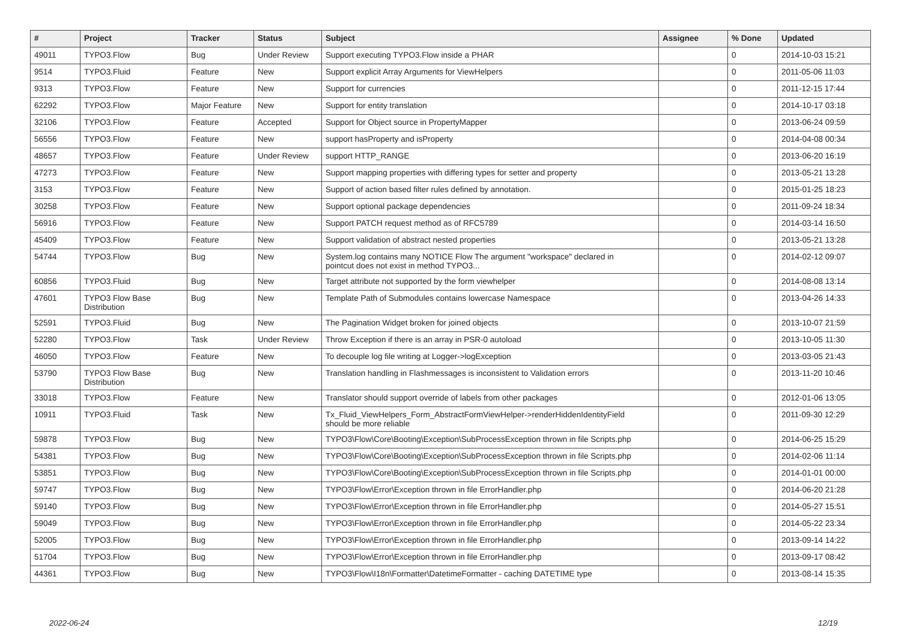| # | Project | Tracker | Status | Subject | Assignee | % Done | Updated |
| --- | --- | --- | --- | --- | --- | --- | --- |
| 49011 | TYPO3.Flow | Bug | Under Review | Support executing TYPO3.Flow inside a PHAR | | 0 | 2014-10-03 15:21 |
| 9514 | TYPO3.Fluid | Feature | New | Support explicit Array Arguments for ViewHelpers | | 0 | 2011-05-06 11:03 |
| 9313 | TYPO3.Flow | Feature | New | Support for currencies | | 0 | 2011-12-15 17:44 |
| 62292 | TYPO3.Flow | Major Feature | New | Support for entity translation | | 0 | 2014-10-17 03:18 |
| 32106 | TYPO3.Flow | Feature | Accepted | Support for Object source in PropertyMapper | | 0 | 2013-06-24 09:59 |
| 56556 | TYPO3.Flow | Feature | New | support hasProperty and isProperty | | 0 | 2014-04-08 00:34 |
| 48657 | TYPO3.Flow | Feature | Under Review | support HTTP_RANGE | | 0 | 2013-06-20 16:19 |
| 47273 | TYPO3.Flow | Feature | New | Support mapping properties with differing types for setter and property | | 0 | 2013-05-21 13:28 |
| 3153 | TYPO3.Flow | Feature | New | Support of action based filter rules defined by annotation. | | 0 | 2015-01-25 18:23 |
| 30258 | TYPO3.Flow | Feature | New | Support optional package dependencies | | 0 | 2011-09-24 18:34 |
| 56916 | TYPO3.Flow | Feature | New | Support PATCH request method as of RFC5789 | | 0 | 2014-03-14 16:50 |
| 45409 | TYPO3.Flow | Feature | New | Support validation of abstract nested properties | | 0 | 2013-05-21 13:28 |
| 54744 | TYPO3.Flow | Bug | New | System.log contains many NOTICE Flow The argument "workspace" declared in pointcut does not exist in method TYPO3... | | 0 | 2014-02-12 09:07 |
| 60856 | TYPO3.Fluid | Bug | New | Target attribute not supported by the form viewhelper | | 0 | 2014-08-08 13:14 |
| 47601 | TYPO3 Flow Base Distribution | Bug | New | Template Path of Submodules contains lowercase Namespace | | 0 | 2013-04-26 14:33 |
| 52591 | TYPO3.Fluid | Bug | New | The Pagination Widget broken for joined objects | | 0 | 2013-10-07 21:59 |
| 52280 | TYPO3.Flow | Task | Under Review | Throw Exception if there is an array in PSR-0 autoload | | 0 | 2013-10-05 11:30 |
| 46050 | TYPO3.Flow | Feature | New | To decouple log file writing at Logger->logException | | 0 | 2013-03-05 21:43 |
| 53790 | TYPO3 Flow Base Distribution | Bug | New | Translation handling in Flashmessages is inconsistent to Validation errors | | 0 | 2013-11-20 10:46 |
| 33018 | TYPO3.Flow | Feature | New | Translator should support override of labels from other packages | | 0 | 2012-01-06 13:05 |
| 10911 | TYPO3.Fluid | Task | New | Tx_Fluid_ViewHelpers_Form_AbstractFormViewHelper->renderHiddenIdentityField should be more reliable | | 0 | 2011-09-30 12:29 |
| 59878 | TYPO3.Flow | Bug | New | TYPO3\Flow\Core\Booting\Exception\SubProcessException thrown in file Scripts.php | | 0 | 2014-06-25 15:29 |
| 54381 | TYPO3.Flow | Bug | New | TYPO3\Flow\Core\Booting\Exception\SubProcessException thrown in file Scripts.php | | 0 | 2014-02-06 11:14 |
| 53851 | TYPO3.Flow | Bug | New | TYPO3\Flow\Core\Booting\Exception\SubProcessException thrown in file Scripts.php | | 0 | 2014-01-01 00:00 |
| 59747 | TYPO3.Flow | Bug | New | TYPO3\Flow\Error\Exception thrown in file ErrorHandler.php | | 0 | 2014-06-20 21:28 |
| 59140 | TYPO3.Flow | Bug | New | TYPO3\Flow\Error\Exception thrown in file ErrorHandler.php | | 0 | 2014-05-27 15:51 |
| 59049 | TYPO3.Flow | Bug | New | TYPO3\Flow\Error\Exception thrown in file ErrorHandler.php | | 0 | 2014-05-22 23:34 |
| 52005 | TYPO3.Flow | Bug | New | TYPO3\Flow\Error\Exception thrown in file ErrorHandler.php | | 0 | 2013-09-14 14:22 |
| 51704 | TYPO3.Flow | Bug | New | TYPO3\Flow\Error\Exception thrown in file ErrorHandler.php | | 0 | 2013-09-17 08:42 |
| 44361 | TYPO3.Flow | Bug | New | TYPO3\Flow\I18n\Formatter\DatetimeFormatter - caching DATETIME type | | 0 | 2013-08-14 15:35 |
2022-06-24 12/19